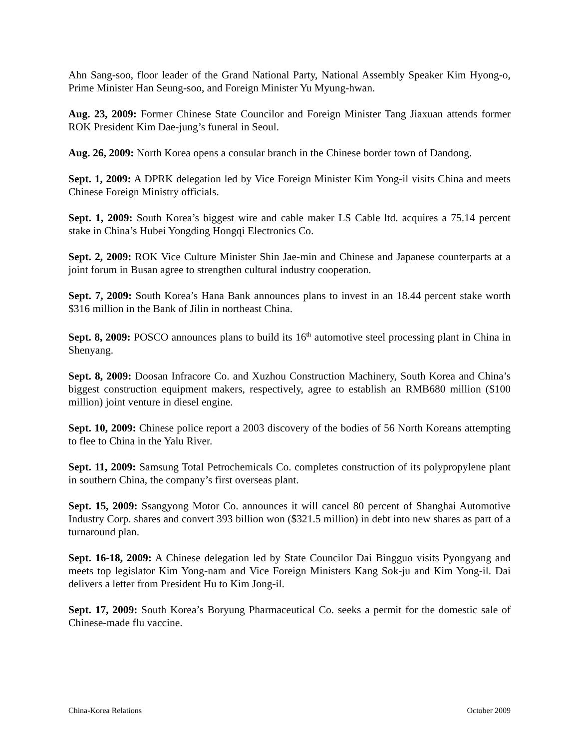Ahn Sang-soo, floor leader of the Grand National Party, National Assembly Speaker Kim Hyong-o, Prime Minister Han Seung-soo, and Foreign Minister Yu Myung-hwan.
Aug. 23, 2009: Former Chinese State Councilor and Foreign Minister Tang Jiaxuan attends former ROK President Kim Dae-jung’s funeral in Seoul.
Aug. 26, 2009: North Korea opens a consular branch in the Chinese border town of Dandong.
Sept. 1, 2009: A DPRK delegation led by Vice Foreign Minister Kim Yong-il visits China and meets Chinese Foreign Ministry officials.
Sept. 1, 2009: South Korea’s biggest wire and cable maker LS Cable ltd. acquires a 75.14 percent stake in China’s Hubei Yongding Hongqi Electronics Co.
Sept. 2, 2009: ROK Vice Culture Minister Shin Jae-min and Chinese and Japanese counterparts at a joint forum in Busan agree to strengthen cultural industry cooperation.
Sept. 7, 2009: South Korea’s Hana Bank announces plans to invest in an 18.44 percent stake worth $316 million in the Bank of Jilin in northeast China.
Sept. 8, 2009: POSCO announces plans to build its 16<sup>th</sup> automotive steel processing plant in China in Shenyang.
Sept. 8, 2009: Doosan Infracore Co. and Xuzhou Construction Machinery, South Korea and China’s biggest construction equipment makers, respectively, agree to establish an RMB680 million ($100 million) joint venture in diesel engine.
Sept. 10, 2009: Chinese police report a 2003 discovery of the bodies of 56 North Koreans attempting to flee to China in the Yalu River.
Sept. 11, 2009: Samsung Total Petrochemicals Co. completes construction of its polypropylene plant in southern China, the company’s first overseas plant.
Sept. 15, 2009: Ssangyong Motor Co. announces it will cancel 80 percent of Shanghai Automotive Industry Corp. shares and convert 393 billion won ($321.5 million) in debt into new shares as part of a turnaround plan.
Sept. 16-18, 2009: A Chinese delegation led by State Councilor Dai Bingguo visits Pyongyang and meets top legislator Kim Yong-nam and Vice Foreign Ministers Kang Sok-ju and Kim Yong-il. Dai delivers a letter from President Hu to Kim Jong-il.
Sept. 17, 2009: South Korea’s Boryung Pharmaceutical Co. seeks a permit for the domestic sale of Chinese-made flu vaccine.
China-Korea Relations October 2009